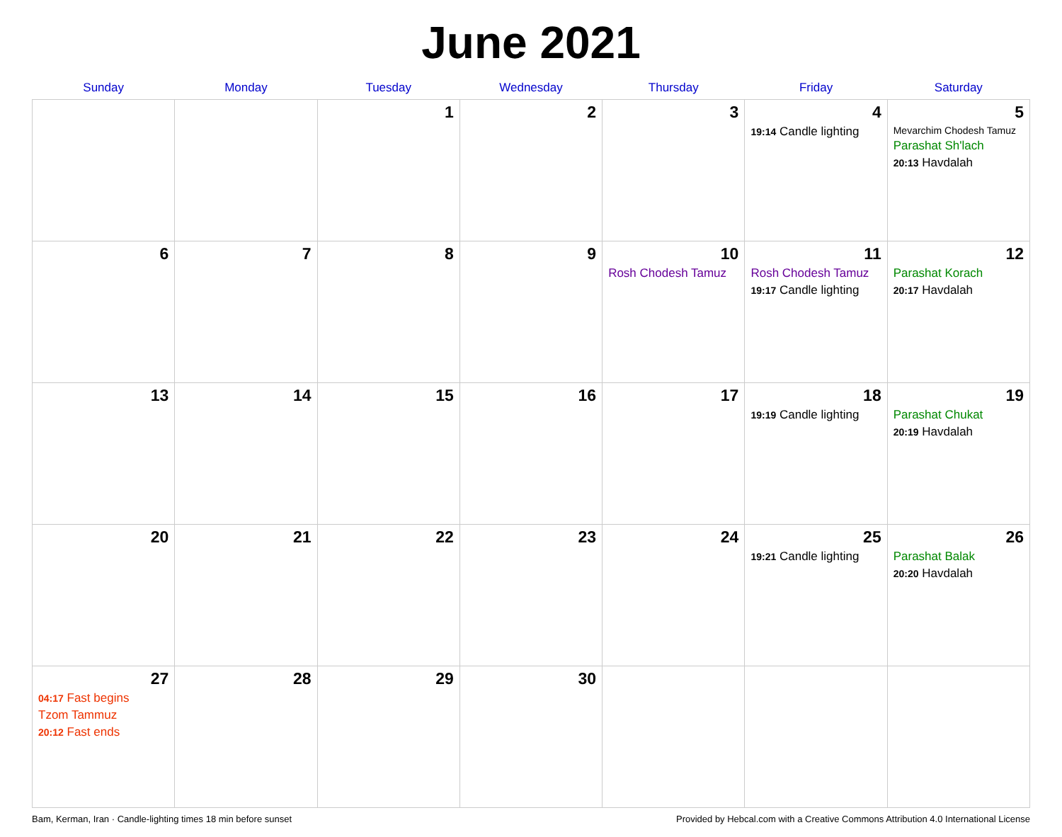June 2021
| Sunday | Monday | Tuesday | Wednesday | Thursday | Friday | Saturday |
| --- | --- | --- | --- | --- | --- | --- |
| | | 1 | 2 | 3 | 4 19:14 Candle lighting | 5 Mevarchim Chodesh Tamuz Parashat Sh'lach 20:13 Havdalah |
| 6 | 7 | 8 | 9 | 10 Rosh Chodesh Tamuz | 11 Rosh Chodesh Tamuz 19:17 Candle lighting | 12 Parashat Korach 20:17 Havdalah |
| 13 | 14 | 15 | 16 | 17 | 18 19:19 Candle lighting | 19 Parashat Chukat 20:19 Havdalah |
| 20 | 21 | 22 | 23 | 24 | 25 19:21 Candle lighting | 26 Parashat Balak 20:20 Havdalah |
| 27 04:17 Fast begins Tzom Tammuz 20:12 Fast ends | 28 | 29 | 30 | | | |
Bam, Kerman, Iran · Candle-lighting times 18 min before sunset Provided by Hebcal.com with a Creative Commons Attribution 4.0 International License